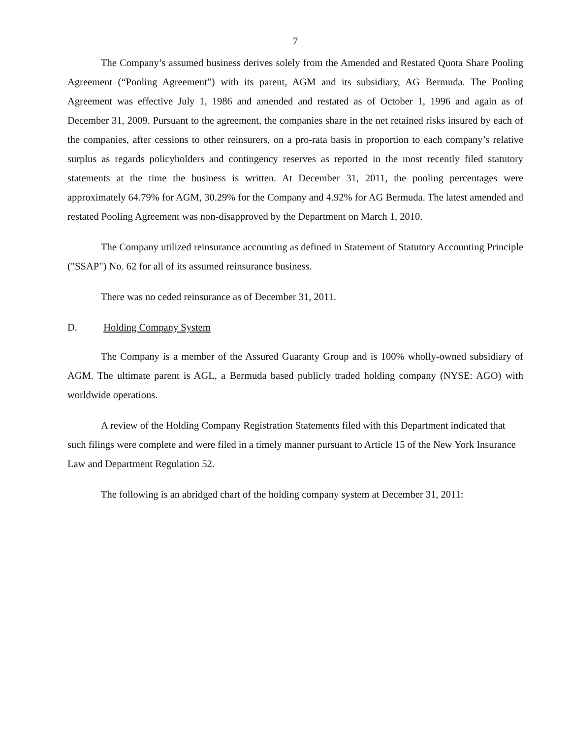7
The Company’s assumed business derives solely from the Amended and Restated Quota Share Pooling Agreement (“Pooling Agreement”) with its parent, AGM and its subsidiary, AG Bermuda. The Pooling Agreement was effective July 1, 1986 and amended and restated as of October 1, 1996 and again as of December 31, 2009. Pursuant to the agreement, the companies share in the net retained risks insured by each of the companies, after cessions to other reinsurers, on a pro-rata basis in proportion to each company’s relative surplus as regards policyholders and contingency reserves as reported in the most recently filed statutory statements at the time the business is written. At December 31, 2011, the pooling percentages were approximately 64.79% for AGM, 30.29% for the Company and 4.92% for AG Bermuda. The latest amended and restated Pooling Agreement was non-disapproved by the Department on March 1, 2010.
The Company utilized reinsurance accounting as defined in Statement of Statutory Accounting Principle ("SSAP") No. 62 for all of its assumed reinsurance business.
There was no ceded reinsurance as of December 31, 2011.
D. Holding Company System
The Company is a member of the Assured Guaranty Group and is 100% wholly-owned subsidiary of AGM. The ultimate parent is AGL, a Bermuda based publicly traded holding company (NYSE: AGO) with worldwide operations.
A review of the Holding Company Registration Statements filed with this Department indicated that such filings were complete and were filed in a timely manner pursuant to Article 15 of the New York Insurance Law and Department Regulation 52.
The following is an abridged chart of the holding company system at December 31, 2011: